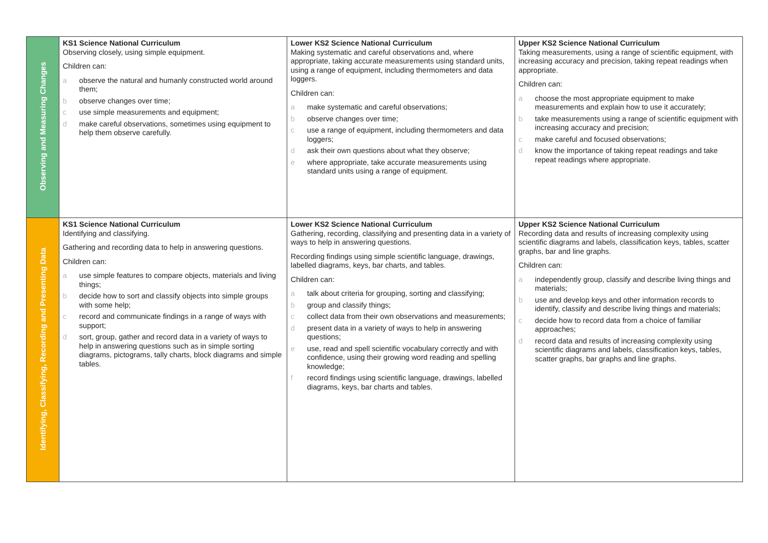| Observing and Measuring Changes | KS1 Science National Curriculum Observing closely, using simple equipment. Children can: a observe the natural and humanly constructed world around them; b observe changes over time; c use simple measurements and equipment; d make careful observations, sometimes using equipment to help them observe carefully. | Lower KS2 Science National Curriculum Making systematic and careful observations and, where appropriate, taking accurate measurements using standard units, using a range of equipment, including thermometers and data loggers. Children can: a make systematic and careful observations; b observe changes over time; c use a range of equipment, including thermometers and data loggers; d ask their own questions about what they observe; e where appropriate, take accurate measurements using standard units using a range of equipment. | Upper KS2 Science National Curriculum Taking measurements, using a range of scientific equipment, with increasing accuracy and precision, taking repeat readings when appropriate. Children can: a choose the most appropriate equipment to make measurements and explain how to use it accurately; b take measurements using a range of scientific equipment with increasing accuracy and precision; c make careful and focused observations; d know the importance of taking repeat readings and take repeat readings where appropriate. |
| Identifying, Classifying, Recording and Presenting Data | KS1 Science National Curriculum Identifying and classifying. Gathering and recording data to help in answering questions. Children can: a use simple features to compare objects, materials and living things; b decide how to sort and classify objects into simple groups with some help; c record and communicate findings in a range of ways with support; d sort, group, gather and record data in a variety of ways to help in answering questions such as in simple sorting diagrams, pictograms, tally charts, block diagrams and simple tables. | Lower KS2 Science National Curriculum Gathering, recording, classifying and presenting data in a variety of ways to help in answering questions. Recording findings using simple scientific language, drawings, labelled diagrams, keys, bar charts, and tables. Children can: a talk about criteria for grouping, sorting and classifying; b group and classify things; c collect data from their own observations and measurements; d present data in a variety of ways to help in answering questions; e use, read and spell scientific vocabulary correctly and with confidence, using their growing word reading and spelling knowledge; f record findings using scientific language, drawings, labelled diagrams, keys, bar charts and tables. | Upper KS2 Science National Curriculum Recording data and results of increasing complexity using scientific diagrams and labels, classification keys, tables, scatter graphs, bar and line graphs. Children can: a independently group, classify and describe living things and materials; b use and develop keys and other information records to identify, classify and describe living things and materials; c decide how to record data from a choice of familiar approaches; d record data and results of increasing complexity using scientific diagrams and labels, classification keys, tables, scatter graphs, bar graphs and line graphs. |